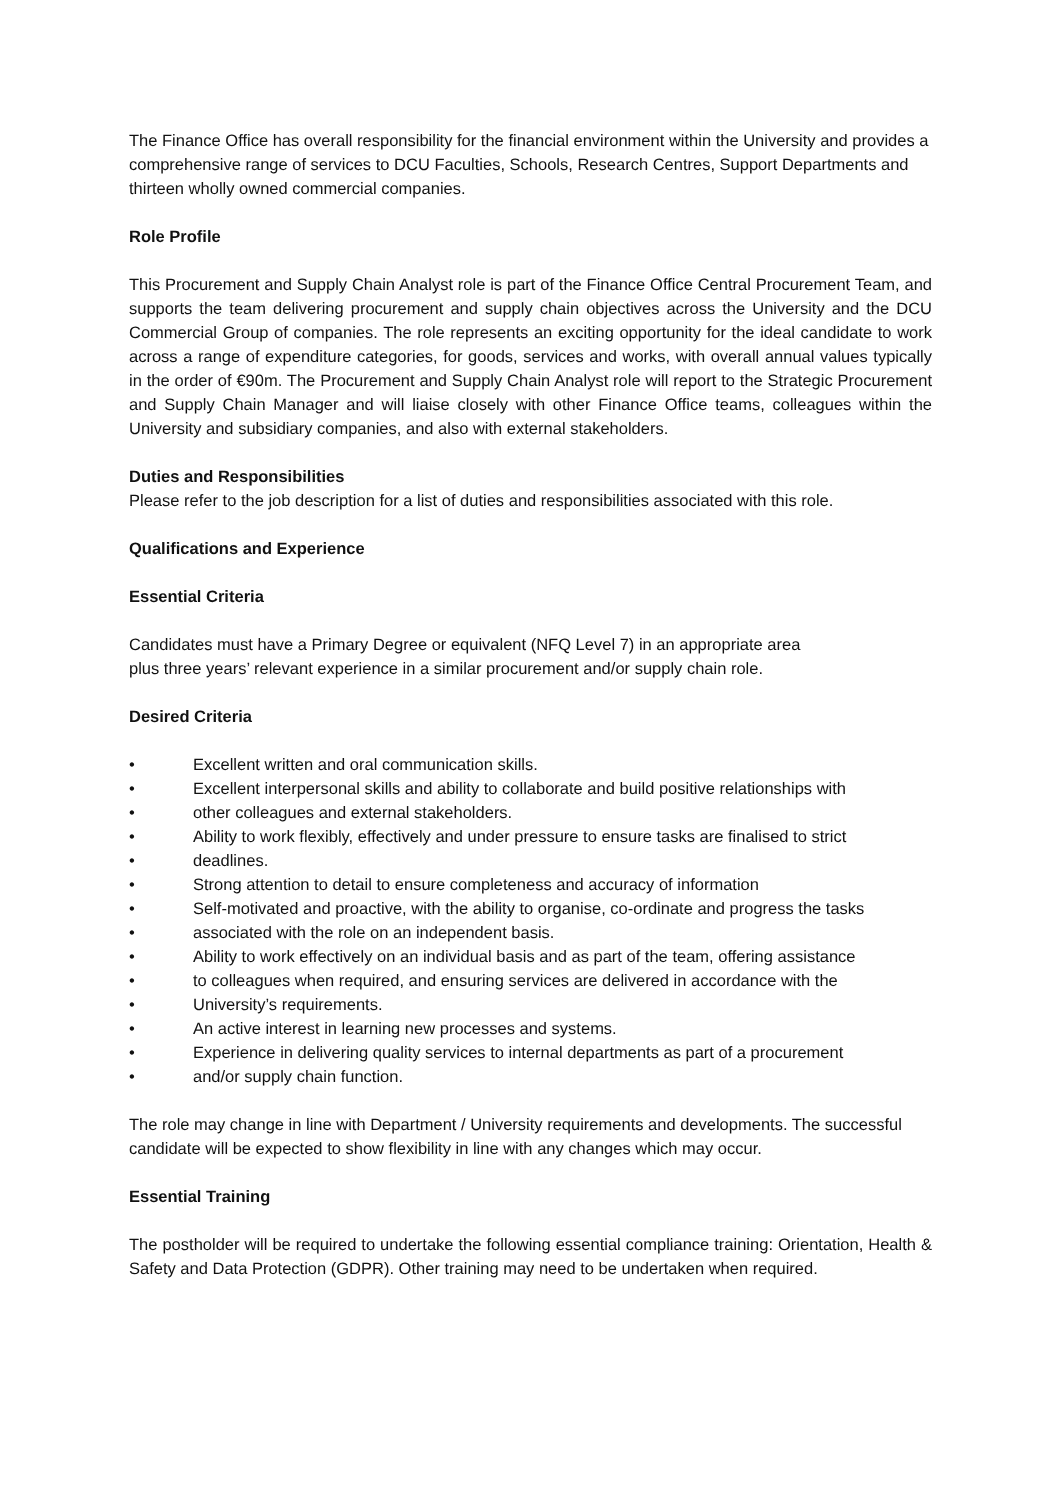The Finance Office has overall responsibility for the financial environment within the University and provides a comprehensive range of services to DCU Faculties, Schools, Research Centres, Support Departments and thirteen wholly owned commercial companies.
Role Profile
This Procurement and Supply Chain Analyst role is part of the Finance Office Central Procurement Team, and supports the team delivering procurement and supply chain objectives across the University and the DCU Commercial Group of companies. The role represents an exciting opportunity for the ideal candidate to work across a range of expenditure categories, for goods, services and works, with overall annual values typically in the order of €90m. The Procurement and Supply Chain Analyst role will report to the Strategic Procurement and Supply Chain Manager and will liaise closely with other Finance Office teams, colleagues within the University and subsidiary companies, and also with external stakeholders.
Duties and Responsibilities
Please refer to the job description for a list of duties and responsibilities associated with this role.
Qualifications and Experience
Essential Criteria
Candidates must have a Primary Degree or equivalent (NFQ Level 7) in an appropriate area
plus three years’ relevant experience in a similar procurement and/or supply chain role.
Desired Criteria
• Excellent written and oral communication skills.
• Excellent interpersonal skills and ability to collaborate and build positive relationships with
• other colleagues and external stakeholders.
• Ability to work flexibly, effectively and under pressure to ensure tasks are finalised to strict
• deadlines.
• Strong attention to detail to ensure completeness and accuracy of information
• Self-motivated and proactive, with the ability to organise, co-ordinate and progress the tasks
• associated with the role on an independent basis.
• Ability to work effectively on an individual basis and as part of the team, offering assistance
• to colleagues when required, and ensuring services are delivered in accordance with the
• University’s requirements.
• An active interest in learning new processes and systems.
• Experience in delivering quality services to internal departments as part of a procurement
• and/or supply chain function.
The role may change in line with Department / University requirements and developments. The successful candidate will be expected to show flexibility in line with any changes which may occur.
Essential Training
The postholder will be required to undertake the following essential compliance training: Orientation, Health & Safety and Data Protection (GDPR). Other training may need to be undertaken when required.